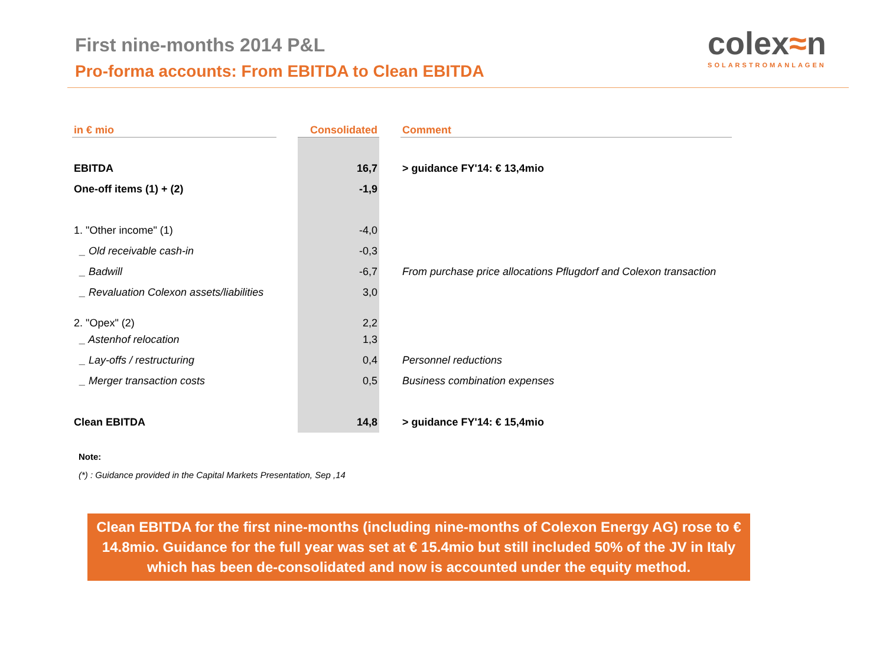First nine-months 2014 P&L
Pro-forma accounts: From EBITDA to Clean EBITDA
colex≈n
SOLARSTROMANLAGEN
| in € mio | | Consolidated | | Comment |
| --- | --- | --- | --- | --- |
| EBITDA | | 16,7 | | > guidance FY'14: € 13,4mio |
| One-off items (1) + (2) | | -1,9 | | |
| 1. "Other income" (1) | | -4,0 | | |
| _ Old receivable cash-in | | -0,3 | | |
| _ Badwill | | -6,7 | | From purchase price allocations Pflugdorf and Colexon transaction |
| _ Revaluation Colexon assets/liabilities | | 3,0 | | |
| 2. "Opex" (2) | | 2,2 | | |
| _ Astenhof relocation | | 1,3 | | |
| _ Lay-offs / restructuring | | 0,4 | | Personnel reductions |
| _ Merger transaction costs | | 0,5 | | Business combination expenses |
| Clean EBITDA | | 14,8 | | > guidance FY'14: € 15,4mio |
Note:
(*) : Guidance provided in the Capital Markets Presentation, Sep ,14
Clean EBITDA for the first nine-months (including nine-months of Colexon Energy AG) rose to € 14.8mio. Guidance for the full year was set at € 15.4mio but still included 50% of the JV in Italy which has been de-consolidated and now is accounted under the equity method.